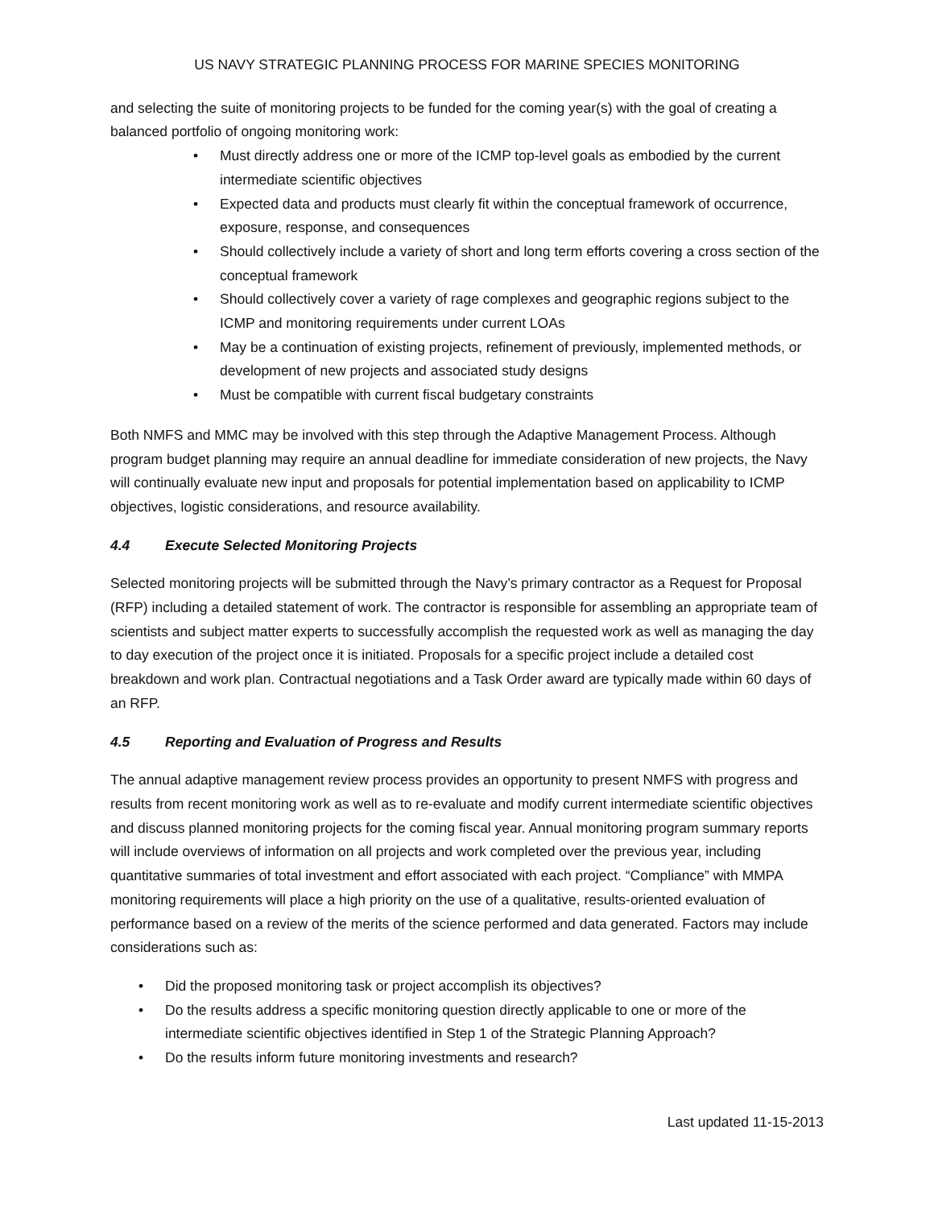US NAVY STRATEGIC PLANNING PROCESS FOR MARINE SPECIES MONITORING
and selecting the suite of monitoring projects to be funded for the coming year(s) with the goal of creating a balanced portfolio of ongoing monitoring work:
• Must directly address one or more of the ICMP top-level goals as embodied by the current intermediate scientific objectives
• Expected data and products must clearly fit within the conceptual framework of occurrence, exposure, response, and consequences
• Should collectively include a variety of short and long term efforts covering a cross section of the conceptual framework
• Should collectively cover a variety of rage complexes and geographic regions subject to the ICMP and monitoring requirements under current LOAs
• May be a continuation of existing projects, refinement of previously, implemented methods, or development of new projects and associated study designs
• Must be compatible with current fiscal budgetary constraints
Both NMFS and MMC may be involved with this step through the Adaptive Management Process. Although program budget planning may require an annual deadline for immediate consideration of new projects, the Navy will continually evaluate new input and proposals for potential implementation based on applicability to ICMP objectives, logistic considerations, and resource availability.
4.4 Execute Selected Monitoring Projects
Selected monitoring projects will be submitted through the Navy’s primary contractor as a Request for Proposal (RFP) including a detailed statement of work. The contractor is responsible for assembling an appropriate team of scientists and subject matter experts to successfully accomplish the requested work as well as managing the day to day execution of the project once it is initiated. Proposals for a specific project include a detailed cost breakdown and work plan. Contractual negotiations and a Task Order award are typically made within 60 days of an RFP.
4.5 Reporting and Evaluation of Progress and Results
The annual adaptive management review process provides an opportunity to present NMFS with progress and results from recent monitoring work as well as to re-evaluate and modify current intermediate scientific objectives and discuss planned monitoring projects for the coming fiscal year. Annual monitoring program summary reports will include overviews of information on all projects and work completed over the previous year, including quantitative summaries of total investment and effort associated with each project. “Compliance” with MMPA monitoring requirements will place a high priority on the use of a qualitative, results-oriented evaluation of performance based on a review of the merits of the science performed and data generated. Factors may include considerations such as:
• Did the proposed monitoring task or project accomplish its objectives?
• Do the results address a specific monitoring question directly applicable to one or more of the intermediate scientific objectives identified in Step 1 of the Strategic Planning Approach?
• Do the results inform future monitoring investments and research?
Last updated 11-15-2013